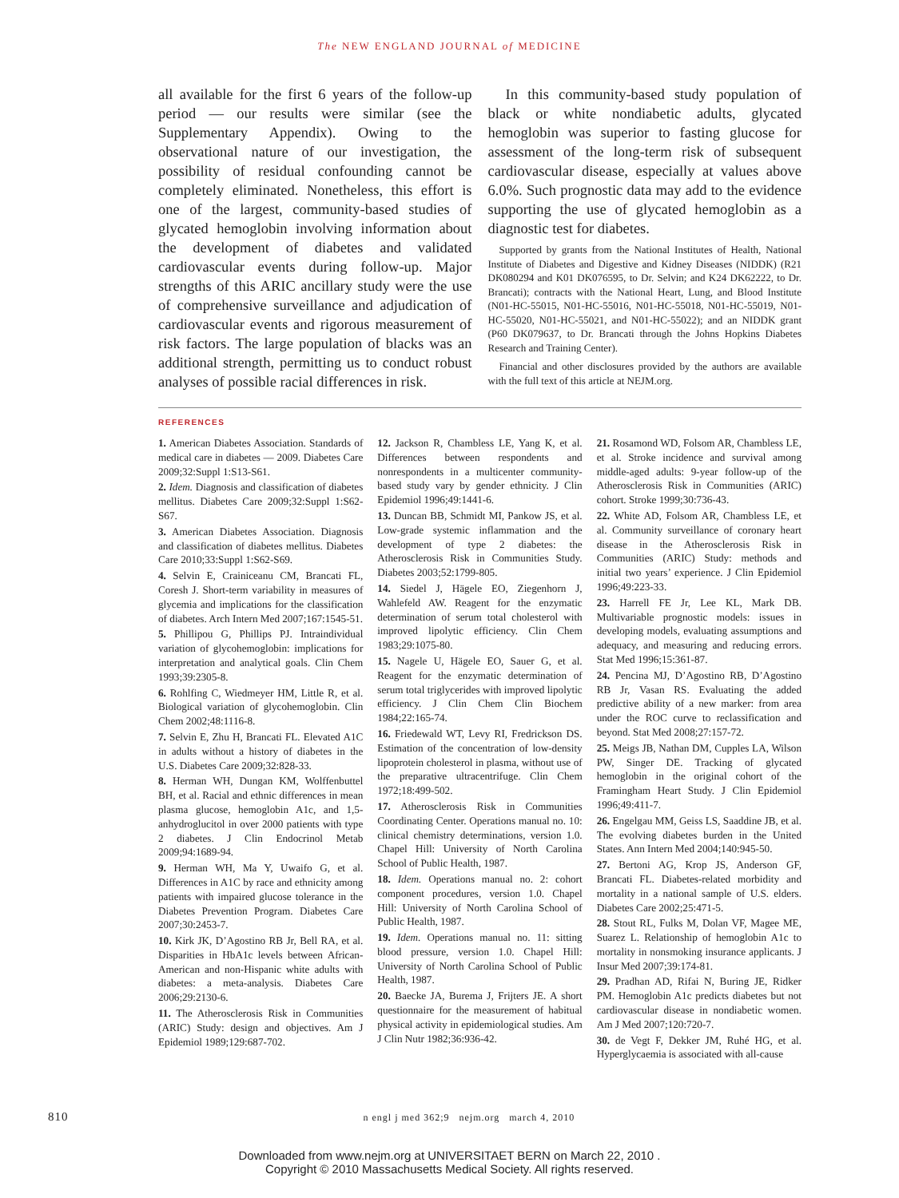The NEW ENGLAND JOURNAL of MEDICINE
all available for the first 6 years of the follow-up period — our results were similar (see the Supplementary Appendix). Owing to the observational nature of our investigation, the possibility of residual confounding cannot be completely eliminated. Nonetheless, this effort is one of the largest, community-based studies of glycated hemoglobin involving information about the development of diabetes and validated cardiovascular events during follow-up. Major strengths of this ARIC ancillary study were the use of comprehensive surveillance and adjudication of cardiovascular events and rigorous measurement of risk factors. The large population of blacks was an additional strength, permitting us to conduct robust analyses of possible racial differences in risk.
In this community-based study population of black or white nondiabetic adults, glycated hemoglobin was superior to fasting glucose for assessment of the long-term risk of subsequent cardiovascular disease, especially at values above 6.0%. Such prognostic data may add to the evidence supporting the use of glycated hemoglobin as a diagnostic test for diabetes.
Supported by grants from the National Institutes of Health, National Institute of Diabetes and Digestive and Kidney Diseases (NIDDK) (R21 DK080294 and K01 DK076595, to Dr. Selvin; and K24 DK62222, to Dr. Brancati); contracts with the National Heart, Lung, and Blood Institute (N01-HC-55015, N01-HC-55016, N01-HC-55018, N01-HC-55019, N01-HC-55020, N01-HC-55021, and N01-HC-55022); and an NIDDK grant (P60 DK079637, to Dr. Brancati through the Johns Hopkins Diabetes Research and Training Center).
Financial and other disclosures provided by the authors are available with the full text of this article at NEJM.org.
REFERENCES
1. American Diabetes Association. Standards of medical care in diabetes — 2009. Diabetes Care 2009;32:Suppl 1:S13-S61.
2. Idem. Diagnosis and classification of diabetes mellitus. Diabetes Care 2009;32:Suppl 1:S62-S67.
3. American Diabetes Association. Diagnosis and classification of diabetes mellitus. Diabetes Care 2010;33:Suppl 1:S62-S69.
4. Selvin E, Crainiceanu CM, Brancati FL, Coresh J. Short-term variability in measures of glycemia and implications for the classification of diabetes. Arch Intern Med 2007;167:1545-51.
5. Phillipou G, Phillips PJ. Intraindividual variation of glycohemoglobin: implications for interpretation and analytical goals. Clin Chem 1993;39:2305-8.
6. Rohlfing C, Wiedmeyer HM, Little R, et al. Biological variation of glycohemoglobin. Clin Chem 2002;48:1116-8.
7. Selvin E, Zhu H, Brancati FL. Elevated A1C in adults without a history of diabetes in the U.S. Diabetes Care 2009;32:828-33.
8. Herman WH, Dungan KM, Wolffenbuttel BH, et al. Racial and ethnic differences in mean plasma glucose, hemoglobin A1c, and 1,5-anhydroglucitol in over 2000 patients with type 2 diabetes. J Clin Endocrinol Metab 2009;94:1689-94.
9. Herman WH, Ma Y, Uwaifo G, et al. Differences in A1C by race and ethnicity among patients with impaired glucose tolerance in the Diabetes Prevention Program. Diabetes Care 2007;30:2453-7.
10. Kirk JK, D’Agostino RB Jr, Bell RA, et al. Disparities in HbA1c levels between African-American and non-Hispanic white adults with diabetes: a meta-analysis. Diabetes Care 2006;29:2130-6.
11. The Atherosclerosis Risk in Communities (ARIC) Study: design and objectives. Am J Epidemiol 1989;129:687-702.
12. Jackson R, Chambless LE, Yang K, et al. Differences between respondents and nonrespondents in a multicenter community-based study vary by gender ethnicity. J Clin Epidemiol 1996;49:1441-6.
13. Duncan BB, Schmidt MI, Pankow JS, et al. Low-grade systemic inflammation and the development of type 2 diabetes: the Atherosclerosis Risk in Communities Study. Diabetes 2003;52:1799-805.
14. Siedel J, Hägele EO, Ziegenhorn J, Wahlefeld AW. Reagent for the enzymatic determination of serum total cholesterol with improved lipolytic efficiency. Clin Chem 1983;29:1075-80.
15. Nagele U, Hägele EO, Sauer G, et al. Reagent for the enzymatic determination of serum total triglycerides with improved lipolytic efficiency. J Clin Chem Clin Biochem 1984;22:165-74.
16. Friedewald WT, Levy RI, Fredrickson DS. Estimation of the concentration of low-density lipoprotein cholesterol in plasma, without use of the preparative ultracentrifuge. Clin Chem 1972;18:499-502.
17. Atherosclerosis Risk in Communities Coordinating Center. Operations manual no. 10: clinical chemistry determinations, version 1.0. Chapel Hill: University of North Carolina School of Public Health, 1987.
18. Idem. Operations manual no. 2: cohort component procedures, version 1.0. Chapel Hill: University of North Carolina School of Public Health, 1987.
19. Idem. Operations manual no. 11: sitting blood pressure, version 1.0. Chapel Hill: University of North Carolina School of Public Health, 1987.
20. Baecke JA, Burema J, Frijters JE. A short questionnaire for the measurement of habitual physical activity in epidemiological studies. Am J Clin Nutr 1982;36:936-42.
21. Rosamond WD, Folsom AR, Chambless LE, et al. Stroke incidence and survival among middle-aged adults: 9-year follow-up of the Atherosclerosis Risk in Communities (ARIC) cohort. Stroke 1999;30:736-43.
22. White AD, Folsom AR, Chambless LE, et al. Community surveillance of coronary heart disease in the Atherosclerosis Risk in Communities (ARIC) Study: methods and initial two years’ experience. J Clin Epidemiol 1996;49:223-33.
23. Harrell FE Jr, Lee KL, Mark DB. Multivariable prognostic models: issues in developing models, evaluating assumptions and adequacy, and measuring and reducing errors. Stat Med 1996;15:361-87.
24. Pencina MJ, D’Agostino RB, D’Agostino RB Jr, Vasan RS. Evaluating the added predictive ability of a new marker: from area under the ROC curve to reclassification and beyond. Stat Med 2008;27:157-72.
25. Meigs JB, Nathan DM, Cupples LA, Wilson PW, Singer DE. Tracking of glycated hemoglobin in the original cohort of the Framingham Heart Study. J Clin Epidemiol 1996;49:411-7.
26. Engelgau MM, Geiss LS, Saaddine JB, et al. The evolving diabetes burden in the United States. Ann Intern Med 2004;140:945-50.
27. Bertoni AG, Krop JS, Anderson GF, Brancati FL. Diabetes-related morbidity and mortality in a national sample of U.S. elders. Diabetes Care 2002;25:471-5.
28. Stout RL, Fulks M, Dolan VF, Magee ME, Suarez L. Relationship of hemoglobin A1c to mortality in nonsmoking insurance applicants. J Insur Med 2007;39:174-81.
29. Pradhan AD, Rifai N, Buring JE, Ridker PM. Hemoglobin A1c predicts diabetes but not cardiovascular disease in nondiabetic women. Am J Med 2007;120:720-7.
30. de Vegt F, Dekker JM, Ruhé HG, et al. Hyperglycaemia is associated with all-cause
810 n engl j med 362;9 nejm.org march 4, 2010
Downloaded from www.nejm.org at UNIVERSITAET BERN on March 22, 2010 .
Copyright © 2010 Massachusetts Medical Society. All rights reserved.